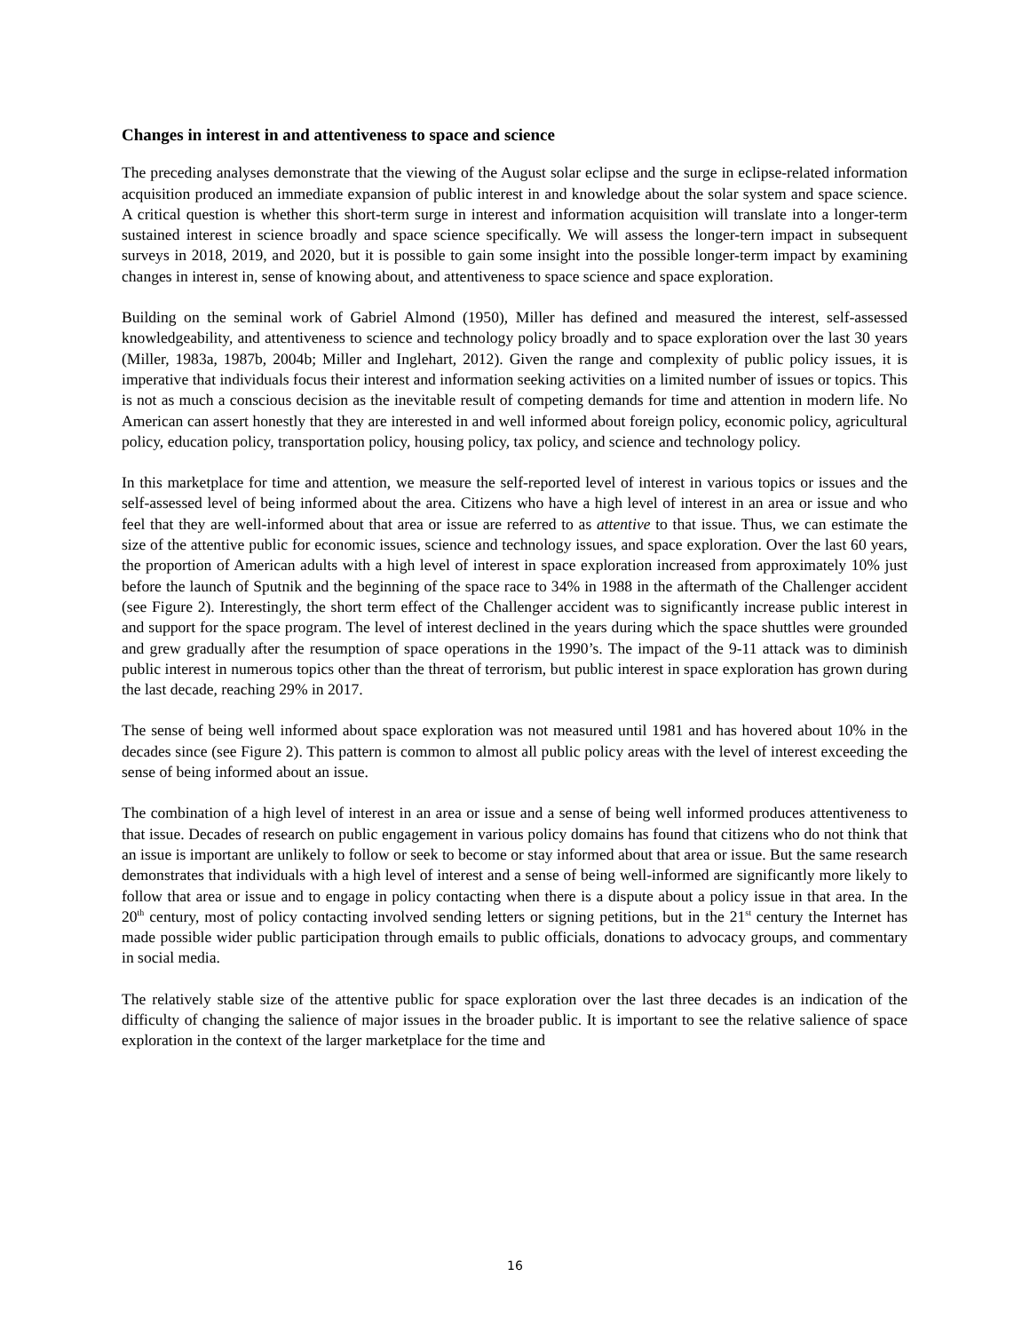Changes in interest in and attentiveness to space and science
The preceding analyses demonstrate that the viewing of the August solar eclipse and the surge in eclipse-related information acquisition produced an immediate expansion of public interest in and knowledge about the solar system and space science. A critical question is whether this short-term surge in interest and information acquisition will translate into a longer-term sustained interest in science broadly and space science specifically. We will assess the longer-tern impact in subsequent surveys in 2018, 2019, and 2020, but it is possible to gain some insight into the possible longer-term impact by examining changes in interest in, sense of knowing about, and attentiveness to space science and space exploration.
Building on the seminal work of Gabriel Almond (1950), Miller has defined and measured the interest, self-assessed knowledgeability, and attentiveness to science and technology policy broadly and to space exploration over the last 30 years (Miller, 1983a, 1987b, 2004b; Miller and Inglehart, 2012). Given the range and complexity of public policy issues, it is imperative that individuals focus their interest and information seeking activities on a limited number of issues or topics. This is not as much a conscious decision as the inevitable result of competing demands for time and attention in modern life. No American can assert honestly that they are interested in and well informed about foreign policy, economic policy, agricultural policy, education policy, transportation policy, housing policy, tax policy, and science and technology policy.
In this marketplace for time and attention, we measure the self-reported level of interest in various topics or issues and the self-assessed level of being informed about the area. Citizens who have a high level of interest in an area or issue and who feel that they are well-informed about that area or issue are referred to as attentive to that issue. Thus, we can estimate the size of the attentive public for economic issues, science and technology issues, and space exploration. Over the last 60 years, the proportion of American adults with a high level of interest in space exploration increased from approximately 10% just before the launch of Sputnik and the beginning of the space race to 34% in 1988 in the aftermath of the Challenger accident (see Figure 2). Interestingly, the short term effect of the Challenger accident was to significantly increase public interest in and support for the space program. The level of interest declined in the years during which the space shuttles were grounded and grew gradually after the resumption of space operations in the 1990’s. The impact of the 9-11 attack was to diminish public interest in numerous topics other than the threat of terrorism, but public interest in space exploration has grown during the last decade, reaching 29% in 2017.
The sense of being well informed about space exploration was not measured until 1981 and has hovered about 10% in the decades since (see Figure 2). This pattern is common to almost all public policy areas with the level of interest exceeding the sense of being informed about an issue.
The combination of a high level of interest in an area or issue and a sense of being well informed produces attentiveness to that issue. Decades of research on public engagement in various policy domains has found that citizens who do not think that an issue is important are unlikely to follow or seek to become or stay informed about that area or issue. But the same research demonstrates that individuals with a high level of interest and a sense of being well-informed are significantly more likely to follow that area or issue and to engage in policy contacting when there is a dispute about a policy issue in that area. In the 20<sup>th</sup> century, most of policy contacting involved sending letters or signing petitions, but in the 21<sup>st</sup> century the Internet has made possible wider public participation through emails to public officials, donations to advocacy groups, and commentary in social media.
The relatively stable size of the attentive public for space exploration over the last three decades is an indication of the difficulty of changing the salience of major issues in the broader public. It is important to see the relative salience of space exploration in the context of the larger marketplace for the time and
16